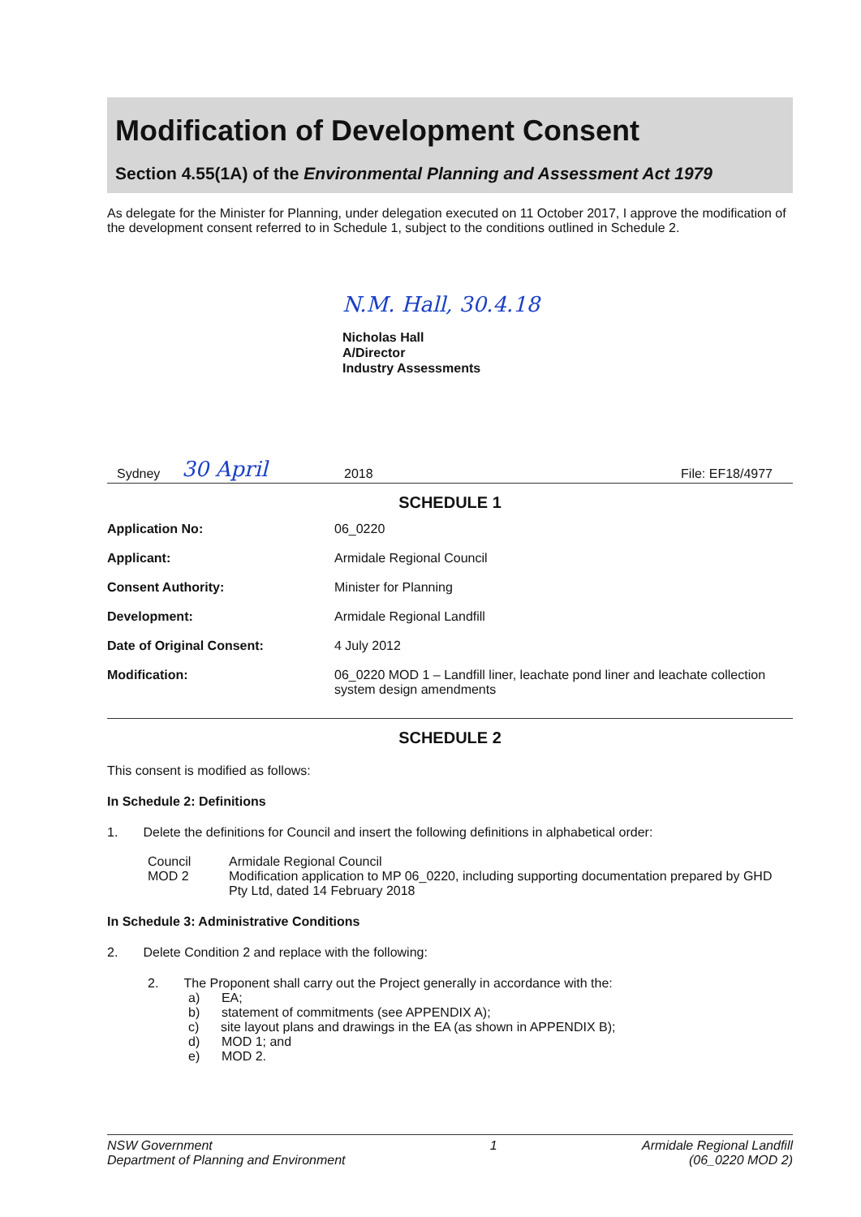Modification of Development Consent
Section 4.55(1A) of the Environmental Planning and Assessment Act 1979
As delegate for the Minister for Planning, under delegation executed on 11 October 2017, I approve the modification of the development consent referred to in Schedule 1, subject to the conditions outlined in Schedule 2.
N.M. Hall, 30.4.18
Nicholas Hall
A/Director
Industry Assessments
Sydney 30 April 2018 File: EF18/4977
SCHEDULE 1
| Application No: | 06_0220 |
| Applicant: | Armidale Regional Council |
| Consent Authority: | Minister for Planning |
| Development: | Armidale Regional Landfill |
| Date of Original Consent: | 4 July 2012 |
| Modification: | 06_0220 MOD 1 – Landfill liner, leachate pond liner and leachate collection system design amendments |
SCHEDULE 2
This consent is modified as follows:
In Schedule 2: Definitions
1. Delete the definitions for Council and insert the following definitions in alphabetical order:
| Council | Armidale Regional Council |
| MOD 2 | Modification application to MP 06_0220, including supporting documentation prepared by GHD Pty Ltd, dated 14 February 2018 |
In Schedule 3: Administrative Conditions
2. Delete Condition 2 and replace with the following:
2. The Proponent shall carry out the Project generally in accordance with the:
a) EA;
b) statement of commitments (see APPENDIX A);
c) site layout plans and drawings in the EA (as shown in APPENDIX B);
d) MOD 1; and
e) MOD 2.
NSW Government
Department of Planning and Environment
1 Armidale Regional Landfill
(06_0220 MOD 2)